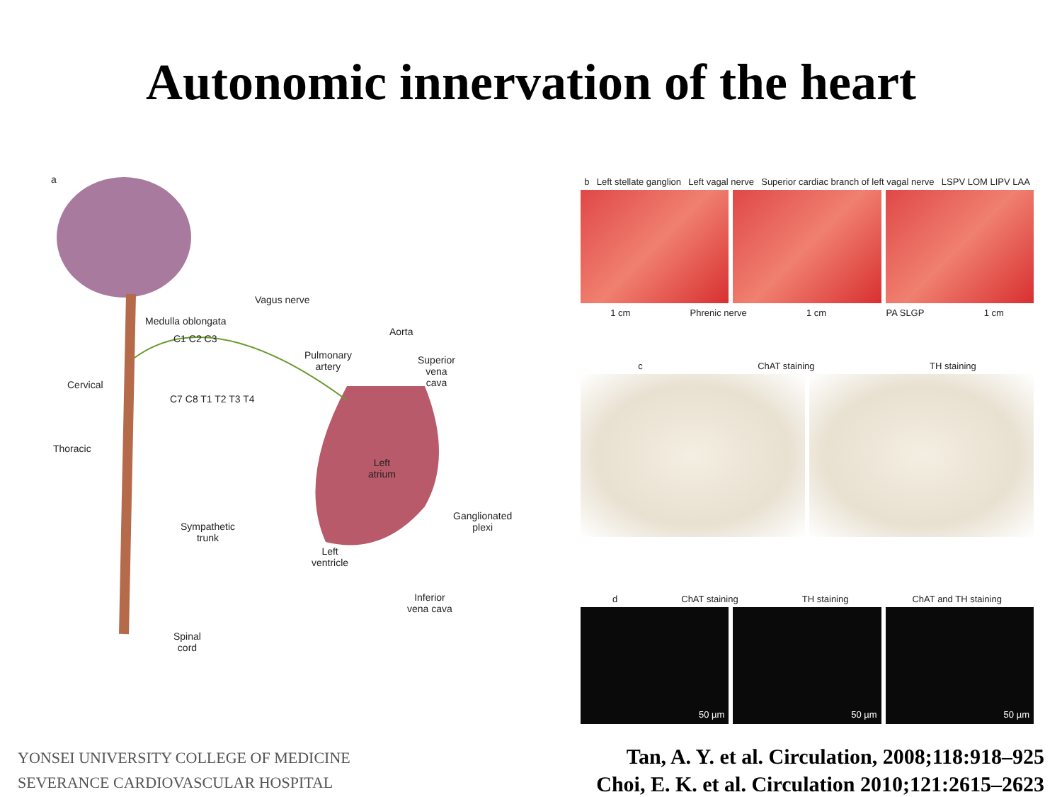Autonomic innervation of the heart
a
Vagus nerve
Medulla oblongata
Aorta
Pulmonary
artery
Superior
vena
cava Cervical
C1 C2 C3
C7 C8 T1 T2 T3 T4
Thoracic
Left
atrium
Ganglionated
plexi Sympathetic
trunk
Left
ventricle
Inferior
vena cava
Spinal
cord
b Left stellate ganglion Left vagal nerve Superior cardiac branch of left vagal nerve LSPV LOM LIPV LAA
1 cm Phrenic nerve 1 cm PA SLGP 1 cm
c ChAT staining TH staining
d ChAT staining TH staining ChAT and TH staining
50 µm 50 µm 50 µm
YONSEI UNIVERSITY COLLEGE OF MEDICINE
SEVERANCE CARDIOVASCULAR HOSPITAL
Tan, A. Y. et al. Circulation, 2008;118:918–925
Choi, E. K. et al. Circulation 2010;121:2615–2623